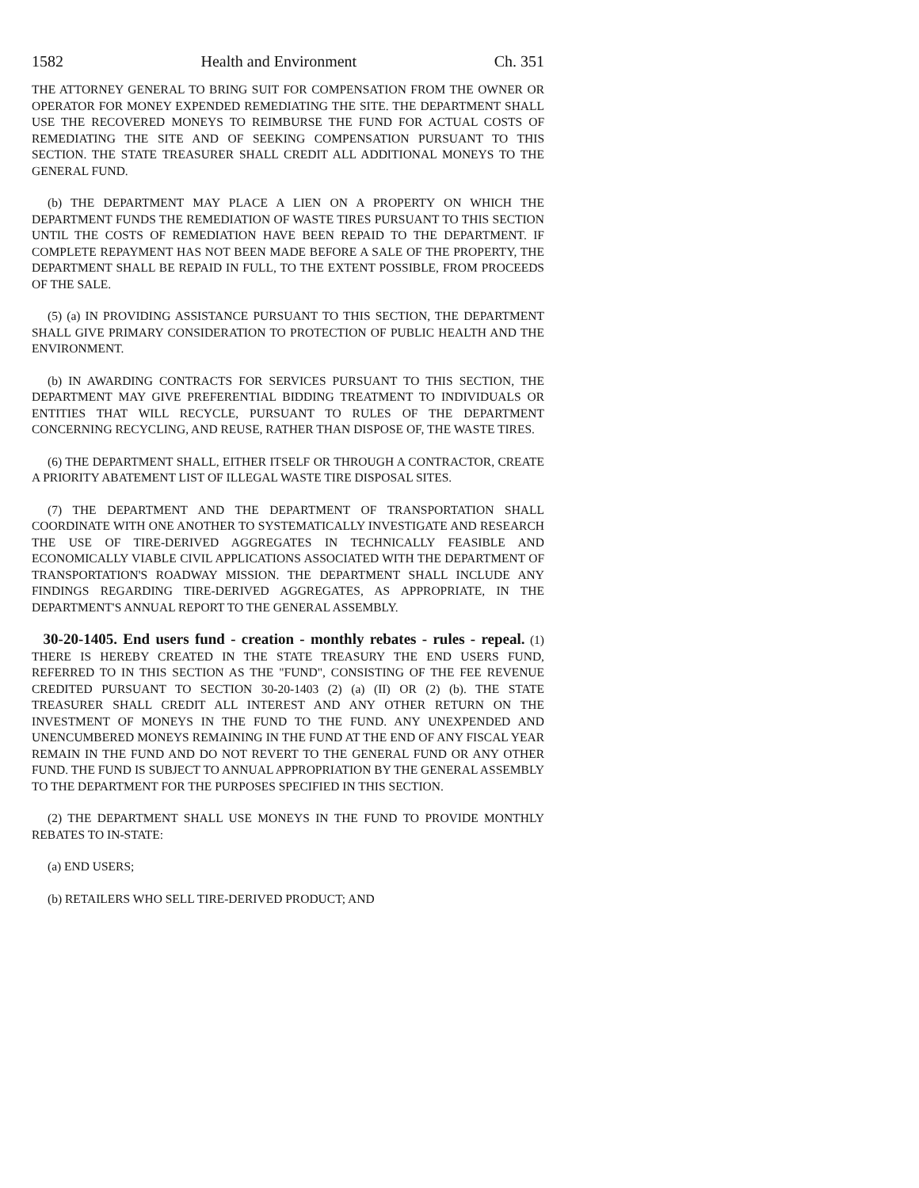1582 Health and Environment Ch. 351
THE ATTORNEY GENERAL TO BRING SUIT FOR COMPENSATION FROM THE OWNER OR OPERATOR FOR MONEY EXPENDED REMEDIATING THE SITE. THE DEPARTMENT SHALL USE THE RECOVERED MONEYS TO REIMBURSE THE FUND FOR ACTUAL COSTS OF REMEDIATING THE SITE AND OF SEEKING COMPENSATION PURSUANT TO THIS SECTION. THE STATE TREASURER SHALL CREDIT ALL ADDITIONAL MONEYS TO THE GENERAL FUND.
(b) THE DEPARTMENT MAY PLACE A LIEN ON A PROPERTY ON WHICH THE DEPARTMENT FUNDS THE REMEDIATION OF WASTE TIRES PURSUANT TO THIS SECTION UNTIL THE COSTS OF REMEDIATION HAVE BEEN REPAID TO THE DEPARTMENT. IF COMPLETE REPAYMENT HAS NOT BEEN MADE BEFORE A SALE OF THE PROPERTY, THE DEPARTMENT SHALL BE REPAID IN FULL, TO THE EXTENT POSSIBLE, FROM PROCEEDS OF THE SALE.
(5) (a) IN PROVIDING ASSISTANCE PURSUANT TO THIS SECTION, THE DEPARTMENT SHALL GIVE PRIMARY CONSIDERATION TO PROTECTION OF PUBLIC HEALTH AND THE ENVIRONMENT.
(b) IN AWARDING CONTRACTS FOR SERVICES PURSUANT TO THIS SECTION, THE DEPARTMENT MAY GIVE PREFERENTIAL BIDDING TREATMENT TO INDIVIDUALS OR ENTITIES THAT WILL RECYCLE, PURSUANT TO RULES OF THE DEPARTMENT CONCERNING RECYCLING, AND REUSE, RATHER THAN DISPOSE OF, THE WASTE TIRES.
(6) THE DEPARTMENT SHALL, EITHER ITSELF OR THROUGH A CONTRACTOR, CREATE A PRIORITY ABATEMENT LIST OF ILLEGAL WASTE TIRE DISPOSAL SITES.
(7) THE DEPARTMENT AND THE DEPARTMENT OF TRANSPORTATION SHALL COORDINATE WITH ONE ANOTHER TO SYSTEMATICALLY INVESTIGATE AND RESEARCH THE USE OF TIRE-DERIVED AGGREGATES IN TECHNICALLY FEASIBLE AND ECONOMICALLY VIABLE CIVIL APPLICATIONS ASSOCIATED WITH THE DEPARTMENT OF TRANSPORTATION'S ROADWAY MISSION. THE DEPARTMENT SHALL INCLUDE ANY FINDINGS REGARDING TIRE-DERIVED AGGREGATES, AS APPROPRIATE, IN THE DEPARTMENT'S ANNUAL REPORT TO THE GENERAL ASSEMBLY.
30-20-1405. End users fund - creation - monthly rebates - rules - repeal. (1) THERE IS HEREBY CREATED IN THE STATE TREASURY THE END USERS FUND, REFERRED TO IN THIS SECTION AS THE "FUND", CONSISTING OF THE FEE REVENUE CREDITED PURSUANT TO SECTION 30-20-1403 (2) (a) (II) OR (2) (b). THE STATE TREASURER SHALL CREDIT ALL INTEREST AND ANY OTHER RETURN ON THE INVESTMENT OF MONEYS IN THE FUND TO THE FUND. ANY UNEXPENDED AND UNENCUMBERED MONEYS REMAINING IN THE FUND AT THE END OF ANY FISCAL YEAR REMAIN IN THE FUND AND DO NOT REVERT TO THE GENERAL FUND OR ANY OTHER FUND. THE FUND IS SUBJECT TO ANNUAL APPROPRIATION BY THE GENERAL ASSEMBLY TO THE DEPARTMENT FOR THE PURPOSES SPECIFIED IN THIS SECTION.
(2) THE DEPARTMENT SHALL USE MONEYS IN THE FUND TO PROVIDE MONTHLY REBATES TO IN-STATE:
(a) END USERS;
(b) RETAILERS WHO SELL TIRE-DERIVED PRODUCT; AND